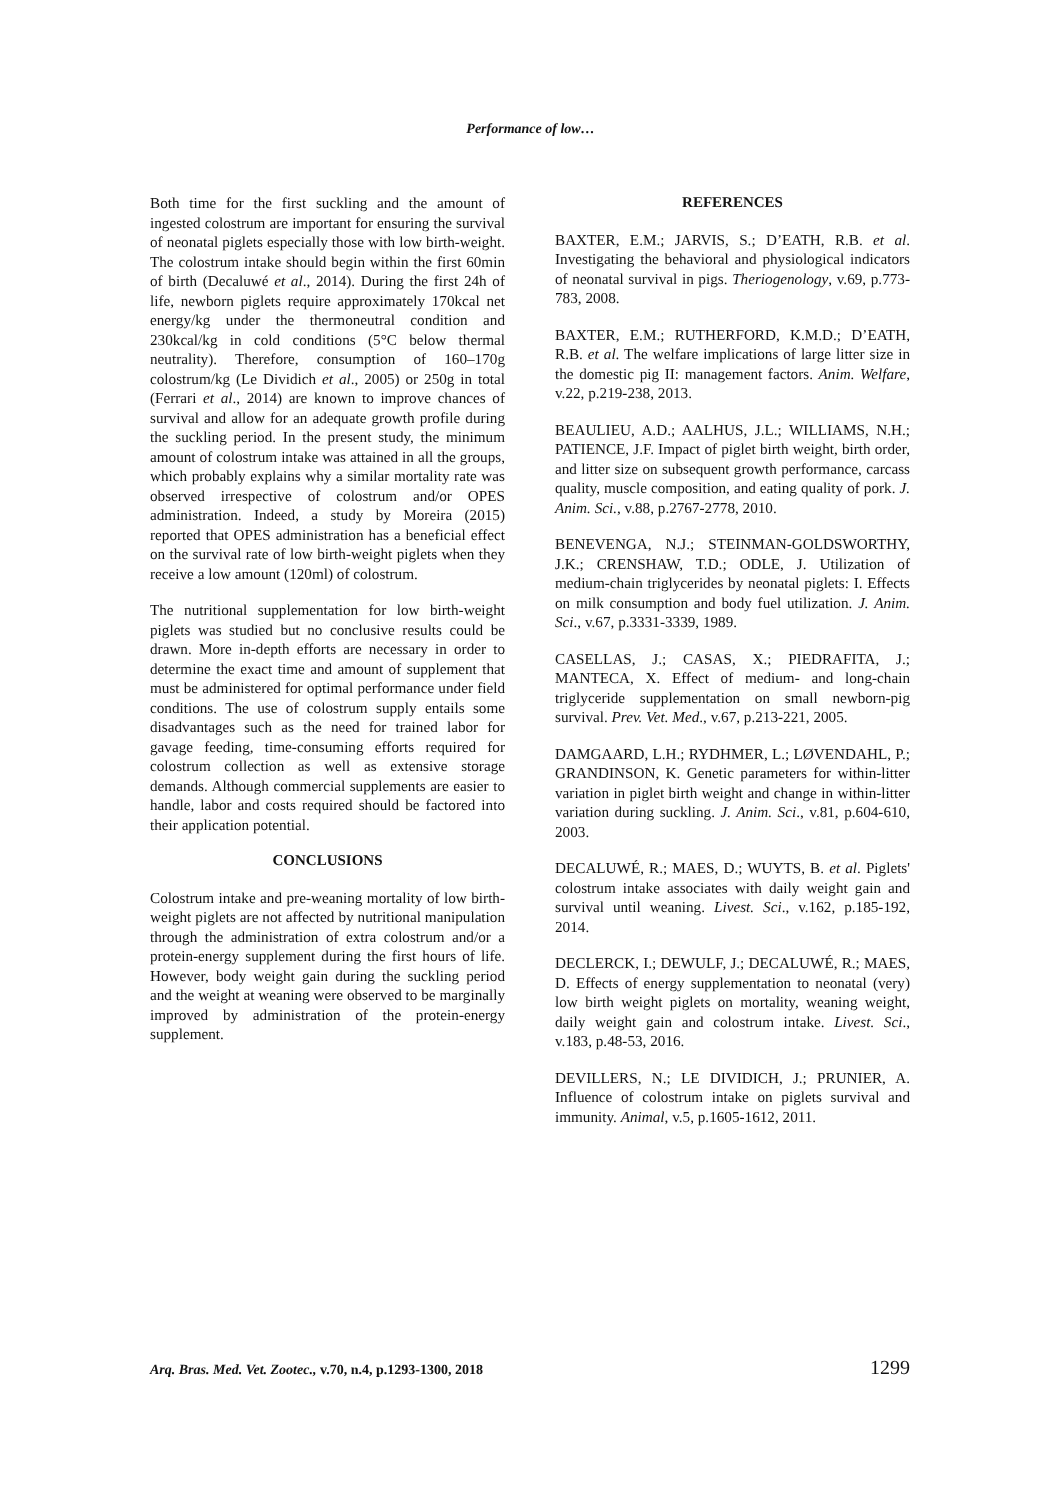Performance of low…
Both time for the first suckling and the amount of ingested colostrum are important for ensuring the survival of neonatal piglets especially those with low birth-weight. The colostrum intake should begin within the first 60min of birth (Decaluwé et al., 2014). During the first 24h of life, newborn piglets require approximately 170kcal net energy/kg under the thermoneutral condition and 230kcal/kg in cold conditions (5°C below thermal neutrality). Therefore, consumption of 160–170g colostrum/kg (Le Dividich et al., 2005) or 250g in total (Ferrari et al., 2014) are known to improve chances of survival and allow for an adequate growth profile during the suckling period. In the present study, the minimum amount of colostrum intake was attained in all the groups, which probably explains why a similar mortality rate was observed irrespective of colostrum and/or OPES administration. Indeed, a study by Moreira (2015) reported that OPES administration has a beneficial effect on the survival rate of low birth-weight piglets when they receive a low amount (120ml) of colostrum.
The nutritional supplementation for low birth-weight piglets was studied but no conclusive results could be drawn. More in-depth efforts are necessary in order to determine the exact time and amount of supplement that must be administered for optimal performance under field conditions. The use of colostrum supply entails some disadvantages such as the need for trained labor for gavage feeding, time-consuming efforts required for colostrum collection as well as extensive storage demands. Although commercial supplements are easier to handle, labor and costs required should be factored into their application potential.
CONCLUSIONS
Colostrum intake and pre-weaning mortality of low birth-weight piglets are not affected by nutritional manipulation through the administration of extra colostrum and/or a protein-energy supplement during the first hours of life. However, body weight gain during the suckling period and the weight at weaning were observed to be marginally improved by administration of the protein-energy supplement.
REFERENCES
BAXTER, E.M.; JARVIS, S.; D’EATH, R.B. et al. Investigating the behavioral and physiological indicators of neonatal survival in pigs. Theriogenology, v.69, p.773-783, 2008.
BAXTER, E.M.; RUTHERFORD, K.M.D.; D’EATH, R.B. et al. The welfare implications of large litter size in the domestic pig II: management factors. Anim. Welfare, v.22, p.219-238, 2013.
BEAULIEU, A.D.; AALHUS, J.L.; WILLIAMS, N.H.; PATIENCE, J.F. Impact of piglet birth weight, birth order, and litter size on subsequent growth performance, carcass quality, muscle composition, and eating quality of pork. J. Anim. Sci., v.88, p.2767-2778, 2010.
BENEVENGA, N.J.; STEINMAN-GOLDSWORTHY, J.K.; CRENSHAW, T.D.; ODLE, J. Utilization of medium-chain triglycerides by neonatal piglets: I. Effects on milk consumption and body fuel utilization. J. Anim. Sci., v.67, p.3331-3339, 1989.
CASELLAS, J.; CASAS, X.; PIEDRAFITA, J.; MANTECA, X. Effect of medium- and long-chain triglyceride supplementation on small newborn-pig survival. Prev. Vet. Med., v.67, p.213-221, 2005.
DAMGAARD, L.H.; RYDHMER, L.; LØVENDAHL, P.; GRANDINSON, K. Genetic parameters for within-litter variation in piglet birth weight and change in within-litter variation during suckling. J. Anim. Sci., v.81, p.604-610, 2003.
DECALUWÉ, R.; MAES, D.; WUYTS, B. et al. Piglets' colostrum intake associates with daily weight gain and survival until weaning. Livest. Sci., v.162, p.185-192, 2014.
DECLERCK, I.; DEWULF, J.; DECALUWÉ, R.; MAES, D. Effects of energy supplementation to neonatal (very) low birth weight piglets on mortality, weaning weight, daily weight gain and colostrum intake. Livest. Sci., v.183, p.48-53, 2016.
DEVILLERS, N.; LE DIVIDICH, J.; PRUNIER, A. Influence of colostrum intake on piglets survival and immunity. Animal, v.5, p.1605-1612, 2011.
Arq. Bras. Med. Vet. Zootec., v.70, n.4, p.1293-1300, 2018 1299